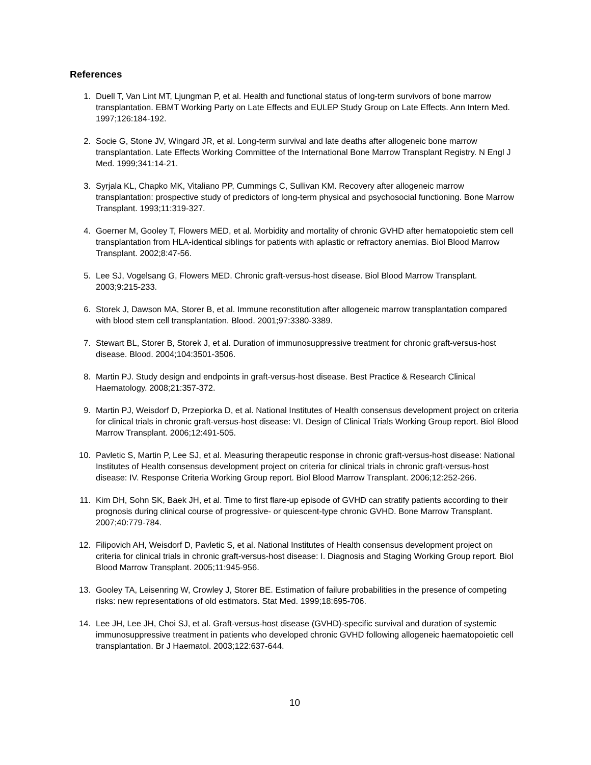References
1. Duell T, Van Lint MT, Ljungman P, et al. Health and functional status of long-term survivors of bone marrow transplantation. EBMT Working Party on Late Effects and EULEP Study Group on Late Effects. Ann Intern Med. 1997;126:184-192.
2. Socie G, Stone JV, Wingard JR, et al. Long-term survival and late deaths after allogeneic bone marrow transplantation. Late Effects Working Committee of the International Bone Marrow Transplant Registry. N Engl J Med. 1999;341:14-21.
3. Syrjala KL, Chapko MK, Vitaliano PP, Cummings C, Sullivan KM. Recovery after allogeneic marrow transplantation: prospective study of predictors of long-term physical and psychosocial functioning. Bone Marrow Transplant. 1993;11:319-327.
4. Goerner M, Gooley T, Flowers MED, et al. Morbidity and mortality of chronic GVHD after hematopoietic stem cell transplantation from HLA-identical siblings for patients with aplastic or refractory anemias. Biol Blood Marrow Transplant. 2002;8:47-56.
5. Lee SJ, Vogelsang G, Flowers MED. Chronic graft-versus-host disease. Biol Blood Marrow Transplant. 2003;9:215-233.
6. Storek J, Dawson MA, Storer B, et al. Immune reconstitution after allogeneic marrow transplantation compared with blood stem cell transplantation. Blood. 2001;97:3380-3389.
7. Stewart BL, Storer B, Storek J, et al. Duration of immunosuppressive treatment for chronic graft-versus-host disease. Blood. 2004;104:3501-3506.
8. Martin PJ. Study design and endpoints in graft-versus-host disease. Best Practice & Research Clinical Haematology. 2008;21:357-372.
9. Martin PJ, Weisdorf D, Przepiorka D, et al. National Institutes of Health consensus development project on criteria for clinical trials in chronic graft-versus-host disease: VI. Design of Clinical Trials Working Group report. Biol Blood Marrow Transplant. 2006;12:491-505.
10. Pavletic S, Martin P, Lee SJ, et al. Measuring therapeutic response in chronic graft-versus-host disease: National Institutes of Health consensus development project on criteria for clinical trials in chronic graft-versus-host disease: IV. Response Criteria Working Group report. Biol Blood Marrow Transplant. 2006;12:252-266.
11. Kim DH, Sohn SK, Baek JH, et al. Time to first flare-up episode of GVHD can stratify patients according to their prognosis during clinical course of progressive- or quiescent-type chronic GVHD. Bone Marrow Transplant. 2007;40:779-784.
12. Filipovich AH, Weisdorf D, Pavletic S, et al. National Institutes of Health consensus development project on criteria for clinical trials in chronic graft-versus-host disease: I. Diagnosis and Staging Working Group report. Biol Blood Marrow Transplant. 2005;11:945-956.
13. Gooley TA, Leisenring W, Crowley J, Storer BE. Estimation of failure probabilities in the presence of competing risks: new representations of old estimators. Stat Med. 1999;18:695-706.
14. Lee JH, Lee JH, Choi SJ, et al. Graft-versus-host disease (GVHD)-specific survival and duration of systemic immunosuppressive treatment in patients who developed chronic GVHD following allogeneic haematopoietic cell transplantation. Br J Haematol. 2003;122:637-644.
10